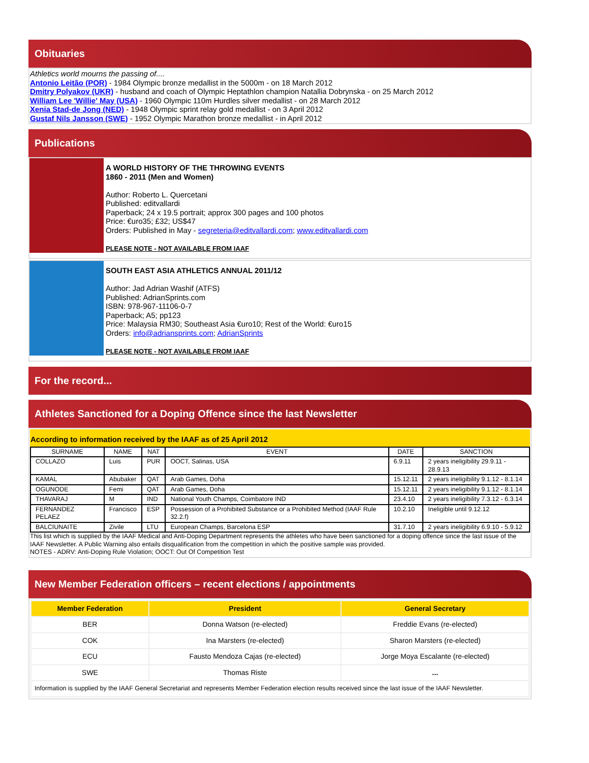Obituaries
Athletics world mourns the passing of....
Antonio Leitão (POR) - 1984 Olympic bronze medallist in the 5000m - on 18 March 2012
Dmitry Polyakov (UKR) - husband and coach of Olympic Heptathlon champion Natallia Dobrynska - on 25 March 2012
William Lee 'Willie' May (USA) - 1960 Olympic 110m Hurdles silver medallist - on 28 March 2012
Xenia Stad-de Jong (NED) - 1948 Olympic sprint relay gold medallist - on 3 April 2012
Gustaf Nils Jansson (SWE) - 1952 Olympic Marathon bronze medallist - in April 2012
Publications
A WORLD HISTORY OF THE THROWING EVENTS
1860 - 2011 (Men and Women)
Author: Roberto L. Quercetani
Published: editvallardi
Paperback; 24 x 19.5 portrait; approx 300 pages and 100 photos
Price: €uro35; £32; US$47
Orders: Published in May - segreteria@editvallardi.com; www.editvallardi.com
PLEASE NOTE - NOT AVAILABLE FROM IAAF
SOUTH EAST ASIA ATHLETICS ANNUAL 2011/12
Author: Jad Adrian Washif (ATFS)
Published: AdrianSprints.com
ISBN: 978-967-11106-0-7
Paperback; A5; pp123
Price: Malaysia RM30; Southeast Asia €uro10; Rest of the World: €uro15
Orders: info@adriansprints.com; AdrianSprints
PLEASE NOTE - NOT AVAILABLE FROM IAAF
For the record...
Athletes Sanctioned for a Doping Offence since the last Newsletter
According to information received by the IAAF as of 25 April 2012
| SURNAME | NAME | NAT | EVENT | DATE | SANCTION |
| --- | --- | --- | --- | --- | --- |
| COLLAZO | Luis | PUR | OOCT, Salinas, USA | 6.9.11 | 2 years ineligibility 29.9.11 - 28.9.13 |
| KAMAL | Abubaker | QAT | Arab Games, Doha | 15.12.11 | 2 years ineligibility 9.1.12 - 8.1.14 |
| OGUNODE | Femi | QAT | Arab Games, Doha | 15.12.11 | 2 years ineligibility 9.1.12 - 8.1.14 |
| THAVARAJ | M | IND | National Youth Champs, Coimbatore IND | 23.4.10 | 2 years ineligibility 7.3.12 - 6.3.14 |
| FERNANDEZ PELAEZ | Francisco | ESP | Possession of a Prohibited Substance or a Prohibited Method (IAAF Rule 32.2.f) | 10.2.10 | Ineligible until 9.12.12 |
| BALCIUNAITE | Zivile | LTU | European Champs, Barcelona ESP | 31.7.10 | 2 years ineligibility 6.9.10 - 5.9.12 |
This list which is supplied by the IAAF Medical and Anti-Doping Department represents the athletes who have been sanctioned for a doping offence since the last issue of the IAAF Newsletter. A Public Warning also entails disqualification from the competition in which the positive sample was provided.
NOTES - ADRV: Anti-Doping Rule Violation; OOCT: Out Of Competition Test
New Member Federation officers – recent elections / appointments
| Member Federation | President | General Secretary |
| --- | --- | --- |
| BER | Donna Watson (re-elected) | Freddie Evans (re-elected) |
| COK | Ina Marsters (re-elected) | Sharon Marsters (re-elected) |
| ECU | Fausto Mendoza Cajas (re-elected) | Jorge Moya Escalante (re-elected) |
| SWE | Thomas Riste | ... |
| Information is supplied by the IAAF General Secretariat and represents Member Federation election results received since the last issue of the IAAF Newsletter. | | |